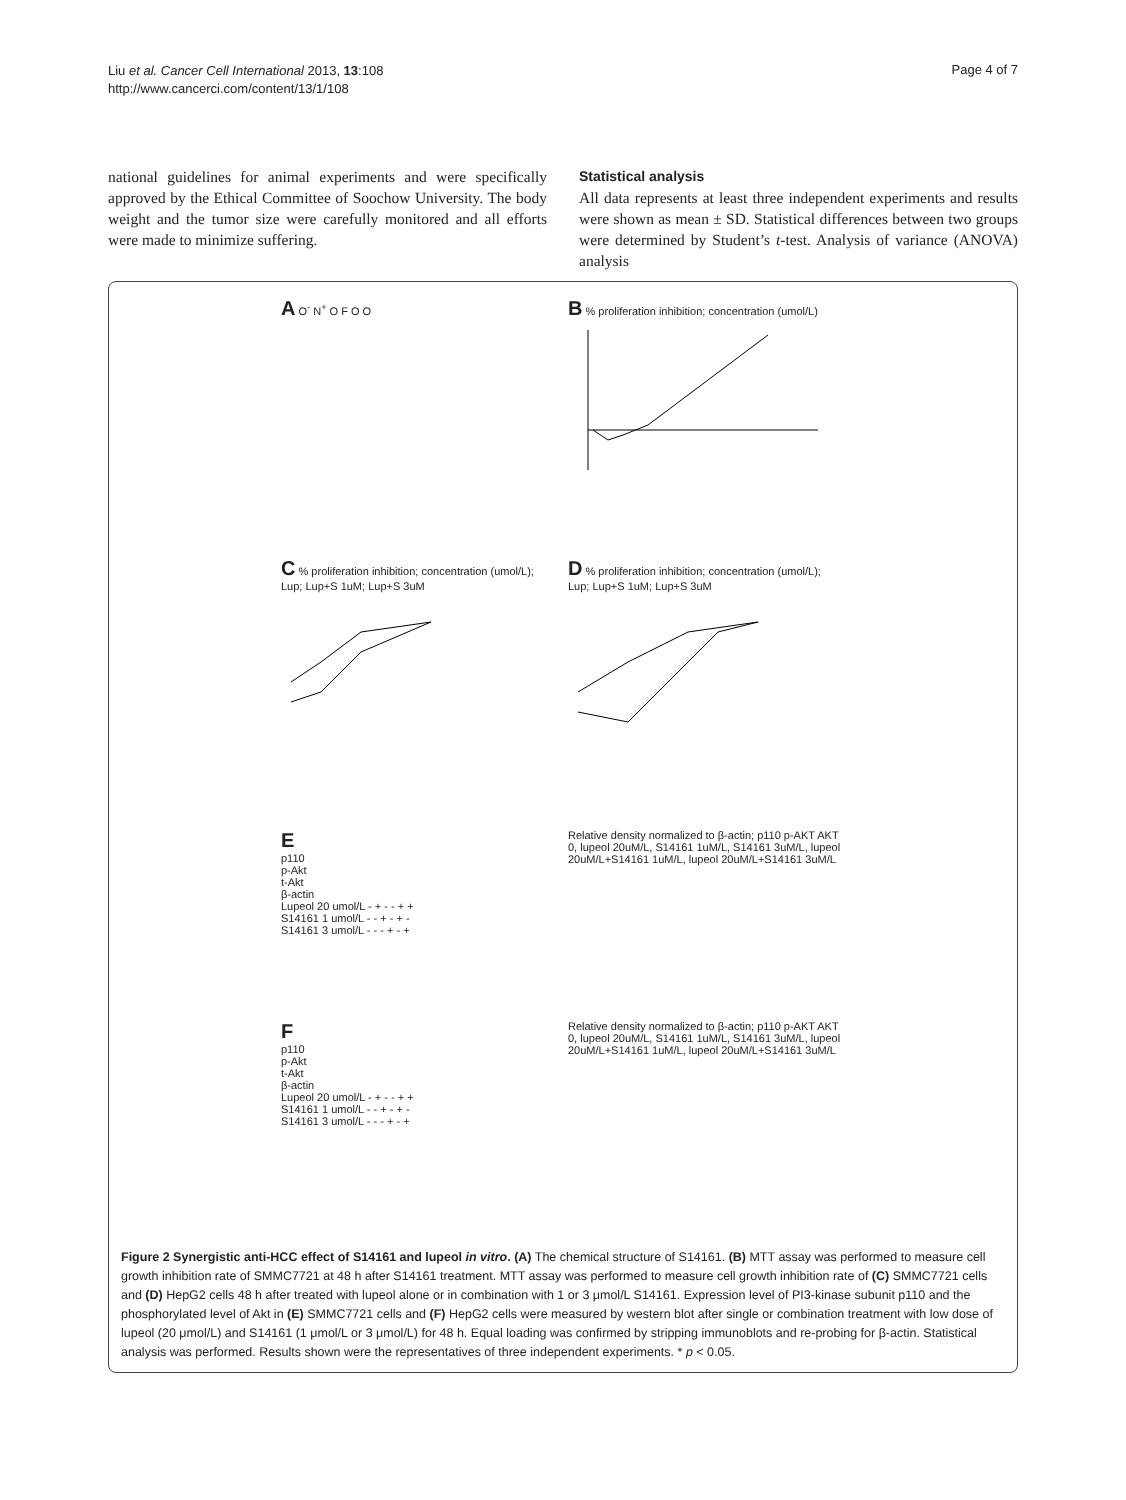Liu et al. Cancer Cell International 2013, 13:108
http://www.cancerci.com/content/13/1/108
Page 4 of 7
national guidelines for animal experiments and were specifically approved by the Ethical Committee of Soochow University. The body weight and the tumor size were carefully monitored and all efforts were made to minimize suffering.
Statistical analysis
All data represents at least three independent experiments and results were shown as mean ± SD. Statistical differences between two groups were determined by Student’s t-test. Analysis of variance (ANOVA) analysis
A O<sup>-</sup> N<sup>+</sup> O F O O
B % proliferation inhibition; concentration (umol/L)
C % proliferation inhibition; concentration (umol/L); Lup; Lup+S 1uM; Lup+S 3uM
D % proliferation inhibition; concentration (umol/L); Lup; Lup+S 1uM; Lup+S 3uM
E
p110
p-Akt
t-Akt
β-actin
Lupeol 20 umol/L - + - - + +
S14161 1 umol/L - - + - + -
S14161 3 umol/L - - - + - +
Relative density normalized to β-actin; p110 p-AKT AKT
0, lupeol 20uM/L, S14161 1uM/L, S14161 3uM/L, lupeol 20uM/L+S14161 1uM/L, lupeol 20uM/L+S14161 3uM/L
F
p110
p-Akt
t-Akt
β-actin
Lupeol 20 umol/L - + - - + +
S14161 1 umol/L - - + - + -
S14161 3 umol/L - - - + - +
Relative density normalized to β-actin; p110 p-AKT AKT
0, lupeol 20uM/L, S14161 1uM/L, S14161 3uM/L, lupeol 20uM/L+S14161 1uM/L, lupeol 20uM/L+S14161 3uM/L
Figure 2 Synergistic anti-HCC effect of S14161 and lupeol in vitro. (A) The chemical structure of S14161. (B) MTT assay was performed to measure cell growth inhibition rate of SMMC7721 at 48 h after S14161 treatment. MTT assay was performed to measure cell growth inhibition rate of (C) SMMC7721 cells and (D) HepG2 cells 48 h after treated with lupeol alone or in combination with 1 or 3 μmol/L S14161. Expression level of PI3-kinase subunit p110 and the phosphorylated level of Akt in (E) SMMC7721 cells and (F) HepG2 cells were measured by western blot after single or combination treatment with low dose of lupeol (20 μmol/L) and S14161 (1 μmol/L or 3 μmol/L) for 48 h. Equal loading was confirmed by stripping immunoblots and re-probing for β-actin. Statistical analysis was performed. Results shown were the representatives of three independent experiments. * p < 0.05.